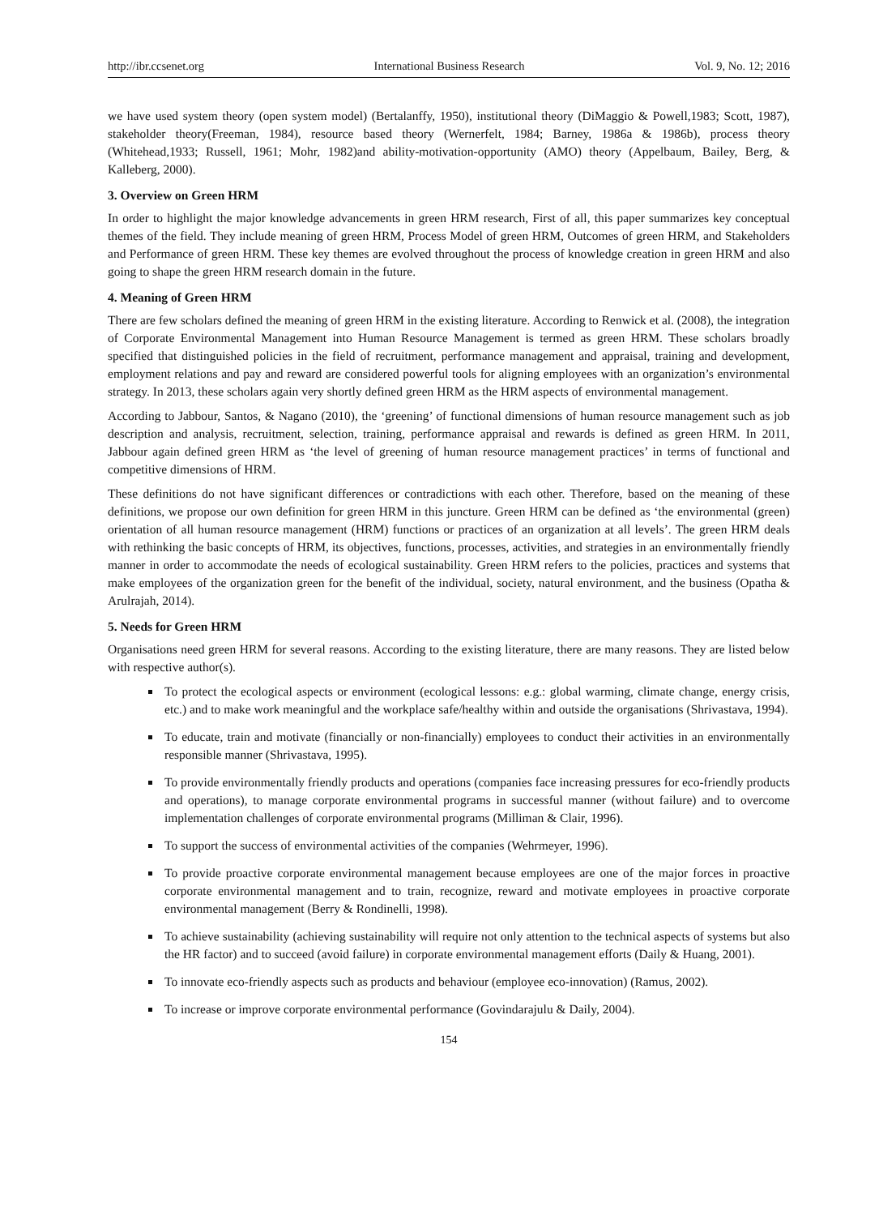http://ibr.ccsenet.org International Business Research Vol. 9, No. 12; 2016
we have used system theory (open system model) (Bertalanffy, 1950), institutional theory (DiMaggio & Powell,1983; Scott, 1987), stakeholder theory(Freeman, 1984), resource based theory (Wernerfelt, 1984; Barney, 1986a & 1986b), process theory (Whitehead,1933; Russell, 1961; Mohr, 1982)and ability-motivation-opportunity (AMO) theory (Appelbaum, Bailey, Berg, & Kalleberg, 2000).
3. Overview on Green HRM
In order to highlight the major knowledge advancements in green HRM research, First of all, this paper summarizes key conceptual themes of the field. They include meaning of green HRM, Process Model of green HRM, Outcomes of green HRM, and Stakeholders and Performance of green HRM. These key themes are evolved throughout the process of knowledge creation in green HRM and also going to shape the green HRM research domain in the future.
4. Meaning of Green HRM
There are few scholars defined the meaning of green HRM in the existing literature. According to Renwick et al. (2008), the integration of Corporate Environmental Management into Human Resource Management is termed as green HRM. These scholars broadly specified that distinguished policies in the field of recruitment, performance management and appraisal, training and development, employment relations and pay and reward are considered powerful tools for aligning employees with an organization’s environmental strategy. In 2013, these scholars again very shortly defined green HRM as the HRM aspects of environmental management.
According to Jabbour, Santos, & Nagano (2010), the ‘greening’ of functional dimensions of human resource management such as job description and analysis, recruitment, selection, training, performance appraisal and rewards is defined as green HRM. In 2011, Jabbour again defined green HRM as ‘the level of greening of human resource management practices’ in terms of functional and competitive dimensions of HRM.
These definitions do not have significant differences or contradictions with each other. Therefore, based on the meaning of these definitions, we propose our own definition for green HRM in this juncture. Green HRM can be defined as ‘the environmental (green) orientation of all human resource management (HRM) functions or practices of an organization at all levels’. The green HRM deals with rethinking the basic concepts of HRM, its objectives, functions, processes, activities, and strategies in an environmentally friendly manner in order to accommodate the needs of ecological sustainability. Green HRM refers to the policies, practices and systems that make employees of the organization green for the benefit of the individual, society, natural environment, and the business (Opatha & Arulrajah, 2014).
5. Needs for Green HRM
Organisations need green HRM for several reasons. According to the existing literature, there are many reasons. They are listed below with respective author(s).
To protect the ecological aspects or environment (ecological lessons: e.g.: global warming, climate change, energy crisis, etc.) and to make work meaningful and the workplace safe/healthy within and outside the organisations (Shrivastava, 1994).
To educate, train and motivate (financially or non-financially) employees to conduct their activities in an environmentally responsible manner (Shrivastava, 1995).
To provide environmentally friendly products and operations (companies face increasing pressures for eco-friendly products and operations), to manage corporate environmental programs in successful manner (without failure) and to overcome implementation challenges of corporate environmental programs (Milliman & Clair, 1996).
To support the success of environmental activities of the companies (Wehrmeyer, 1996).
To provide proactive corporate environmental management because employees are one of the major forces in proactive corporate environmental management and to train, recognize, reward and motivate employees in proactive corporate environmental management (Berry & Rondinelli, 1998).
To achieve sustainability (achieving sustainability will require not only attention to the technical aspects of systems but also the HR factor) and to succeed (avoid failure) in corporate environmental management efforts (Daily & Huang, 2001).
To innovate eco-friendly aspects such as products and behaviour (employee eco-innovation) (Ramus, 2002).
To increase or improve corporate environmental performance (Govindarajulu & Daily, 2004).
154